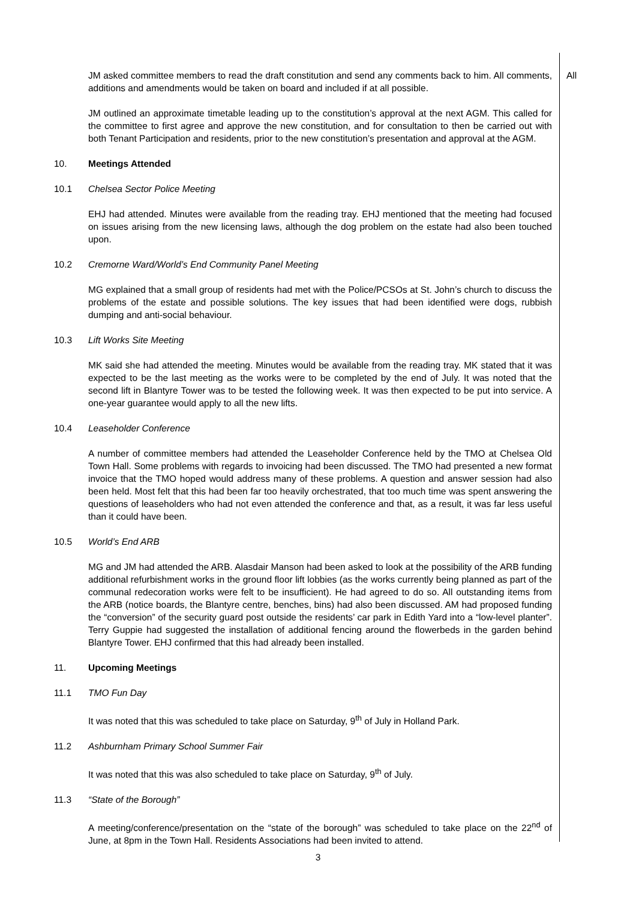All
JM asked committee members to read the draft constitution and send any comments back to him. All comments, additions and amendments would be taken on board and included if at all possible.
JM outlined an approximate timetable leading up to the constitution’s approval at the next AGM. This called for the committee to first agree and approve the new constitution, and for consultation to then be carried out with both Tenant Participation and residents, prior to the new constitution’s presentation and approval at the AGM.
10. Meetings Attended
10.1 Chelsea Sector Police Meeting
EHJ had attended. Minutes were available from the reading tray. EHJ mentioned that the meeting had focused on issues arising from the new licensing laws, although the dog problem on the estate had also been touched upon.
10.2 Cremorne Ward/World’s End Community Panel Meeting
MG explained that a small group of residents had met with the Police/PCSOs at St. John’s church to discuss the problems of the estate and possible solutions. The key issues that had been identified were dogs, rubbish dumping and anti-social behaviour.
10.3 Lift Works Site Meeting
MK said she had attended the meeting. Minutes would be available from the reading tray. MK stated that it was expected to be the last meeting as the works were to be completed by the end of July. It was noted that the second lift in Blantyre Tower was to be tested the following week. It was then expected to be put into service. A one-year guarantee would apply to all the new lifts.
10.4 Leaseholder Conference
A number of committee members had attended the Leaseholder Conference held by the TMO at Chelsea Old Town Hall. Some problems with regards to invoicing had been discussed. The TMO had presented a new format invoice that the TMO hoped would address many of these problems. A question and answer session had also been held. Most felt that this had been far too heavily orchestrated, that too much time was spent answering the questions of leaseholders who had not even attended the conference and that, as a result, it was far less useful than it could have been.
10.5 World’s End ARB
MG and JM had attended the ARB. Alasdair Manson had been asked to look at the possibility of the ARB funding additional refurbishment works in the ground floor lift lobbies (as the works currently being planned as part of the communal redecoration works were felt to be insufficient). He had agreed to do so. All outstanding items from the ARB (notice boards, the Blantyre centre, benches, bins) had also been discussed. AM had proposed funding the “conversion” of the security guard post outside the residents’ car park in Edith Yard into a “low-level planter”. Terry Guppie had suggested the installation of additional fencing around the flowerbeds in the garden behind Blantyre Tower. EHJ confirmed that this had already been installed.
11. Upcoming Meetings
11.1 TMO Fun Day
It was noted that this was scheduled to take place on Saturday, 9<sup>th</sup> of July in Holland Park.
11.2 Ashburnham Primary School Summer Fair
It was noted that this was also scheduled to take place on Saturday, 9<sup>th</sup> of July.
11.3 “State of the Borough”
A meeting/conference/presentation on the “state of the borough” was scheduled to take place on the 22<sup>nd</sup> of June, at 8pm in the Town Hall. Residents Associations had been invited to attend.
3